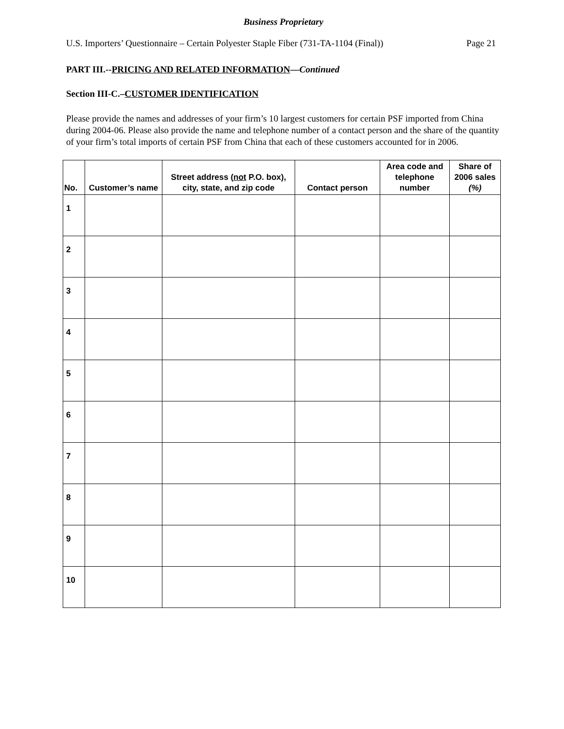Business Proprietary
U.S. Importers’ Questionnaire – Certain Polyester Staple Fiber (731-TA-1104 (Final)) Page 21
PART III.--PRICING AND RELATED INFORMATION—Continued
Section III-C.–CUSTOMER IDENTIFICATION
Please provide the names and addresses of your firm’s 10 largest customers for certain PSF imported from China during 2004-06. Please also provide the name and telephone number of a contact person and the share of the quantity of your firm’s total imports of certain PSF from China that each of these customers accounted for in 2006.
| No. | Customer’s name | Street address ( not P.O. box), city, state, and zip code | Contact person | Area code and telephone number | Share of 2006 sales (%) |
| --- | --- | --- | --- | --- | --- |
| 1 | | | | | |
| 2 | | | | | |
| 3 | | | | | |
| 4 | | | | | |
| 5 | | | | | |
| 6 | | | | | |
| 7 | | | | | |
| 8 | | | | | |
| 9 | | | | | |
| 10 | | | | | |